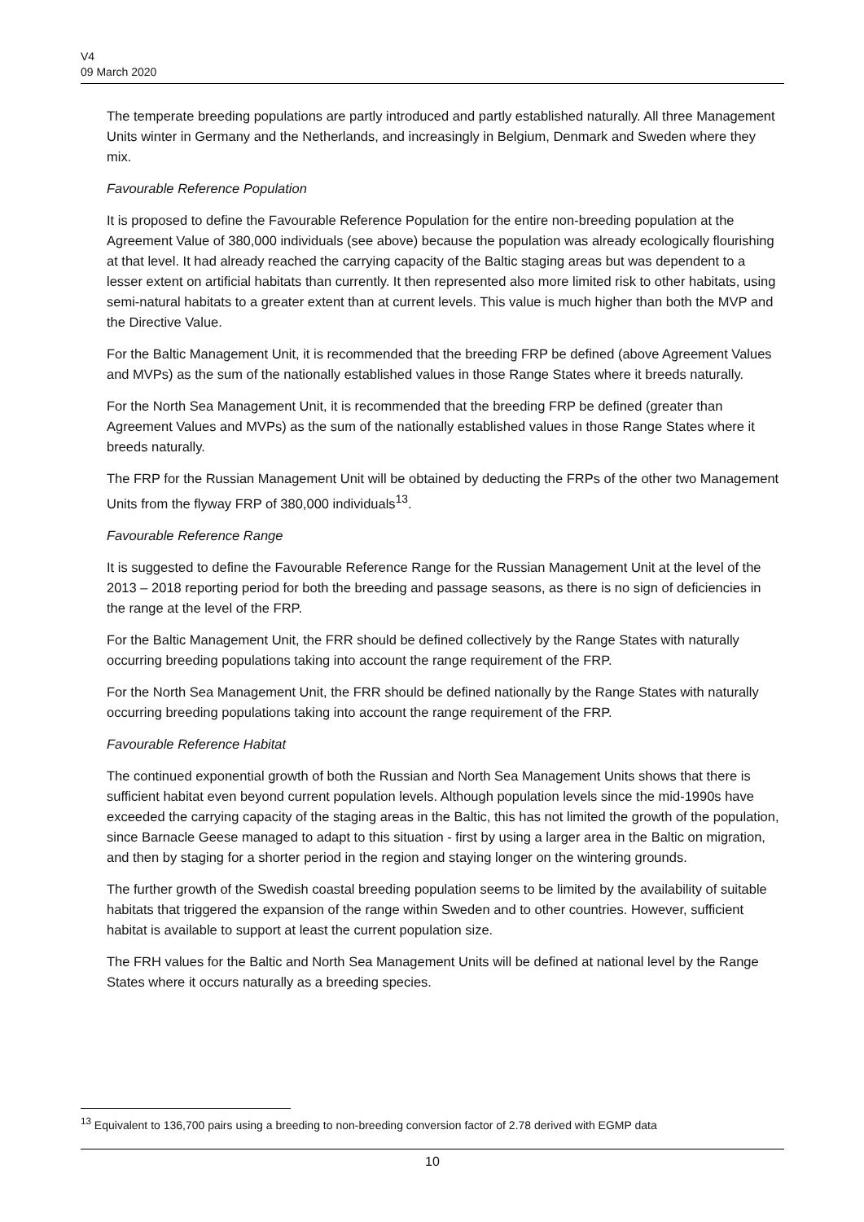V4
09 March 2020
The temperate breeding populations are partly introduced and partly established naturally. All three Management Units winter in Germany and the Netherlands, and increasingly in Belgium, Denmark and Sweden where they mix.
Favourable Reference Population
It is proposed to define the Favourable Reference Population for the entire non-breeding population at the Agreement Value of 380,000 individuals (see above) because the population was already ecologically flourishing at that level. It had already reached the carrying capacity of the Baltic staging areas but was dependent to a lesser extent on artificial habitats than currently. It then represented also more limited risk to other habitats, using semi-natural habitats to a greater extent than at current levels. This value is much higher than both the MVP and the Directive Value.
For the Baltic Management Unit, it is recommended that the breeding FRP be defined (above Agreement Values and MVPs) as the sum of the nationally established values in those Range States where it breeds naturally.
For the North Sea Management Unit, it is recommended that the breeding FRP be defined (greater than Agreement Values and MVPs) as the sum of the nationally established values in those Range States where it breeds naturally.
The FRP for the Russian Management Unit will be obtained by deducting the FRPs of the other two Management Units from the flyway FRP of 380,000 individuals<sup>13</sup>.
Favourable Reference Range
It is suggested to define the Favourable Reference Range for the Russian Management Unit at the level of the 2013 – 2018 reporting period for both the breeding and passage seasons, as there is no sign of deficiencies in the range at the level of the FRP.
For the Baltic Management Unit, the FRR should be defined collectively by the Range States with naturally occurring breeding populations taking into account the range requirement of the FRP.
For the North Sea Management Unit, the FRR should be defined nationally by the Range States with naturally occurring breeding populations taking into account the range requirement of the FRP.
Favourable Reference Habitat
The continued exponential growth of both the Russian and North Sea Management Units shows that there is sufficient habitat even beyond current population levels. Although population levels since the mid-1990s have exceeded the carrying capacity of the staging areas in the Baltic, this has not limited the growth of the population, since Barnacle Geese managed to adapt to this situation - first by using a larger area in the Baltic on migration, and then by staging for a shorter period in the region and staying longer on the wintering grounds.
The further growth of the Swedish coastal breeding population seems to be limited by the availability of suitable habitats that triggered the expansion of the range within Sweden and to other countries. However, sufficient habitat is available to support at least the current population size.
The FRH values for the Baltic and North Sea Management Units will be defined at national level by the Range States where it occurs naturally as a breeding species.
<sup>13</sup> Equivalent to 136,700 pairs using a breeding to non-breeding conversion factor of 2.78 derived with EGMP data
10